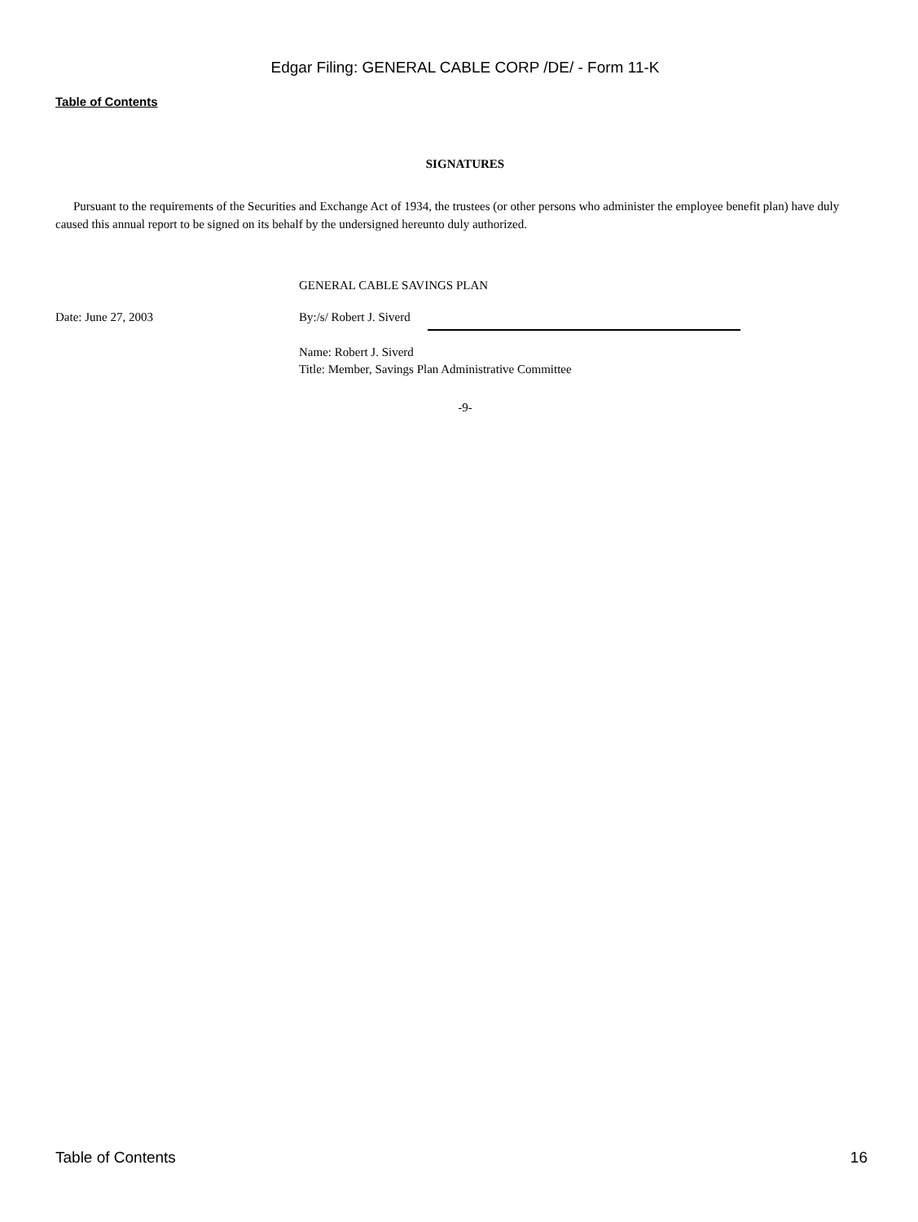Edgar Filing: GENERAL CABLE CORP /DE/ - Form 11-K
Table of Contents
SIGNATURES
Pursuant to the requirements of the Securities and Exchange Act of 1934, the trustees (or other persons who administer the employee benefit plan) have duly caused this annual report to be signed on its behalf by the undersigned hereunto duly authorized.
GENERAL CABLE SAVINGS PLAN
Date: June 27, 2003 By:/s/ Robert J. Siverd
Name: Robert J. Siverd
Title: Member, Savings Plan Administrative Committee
-9-
Table of Contents 16